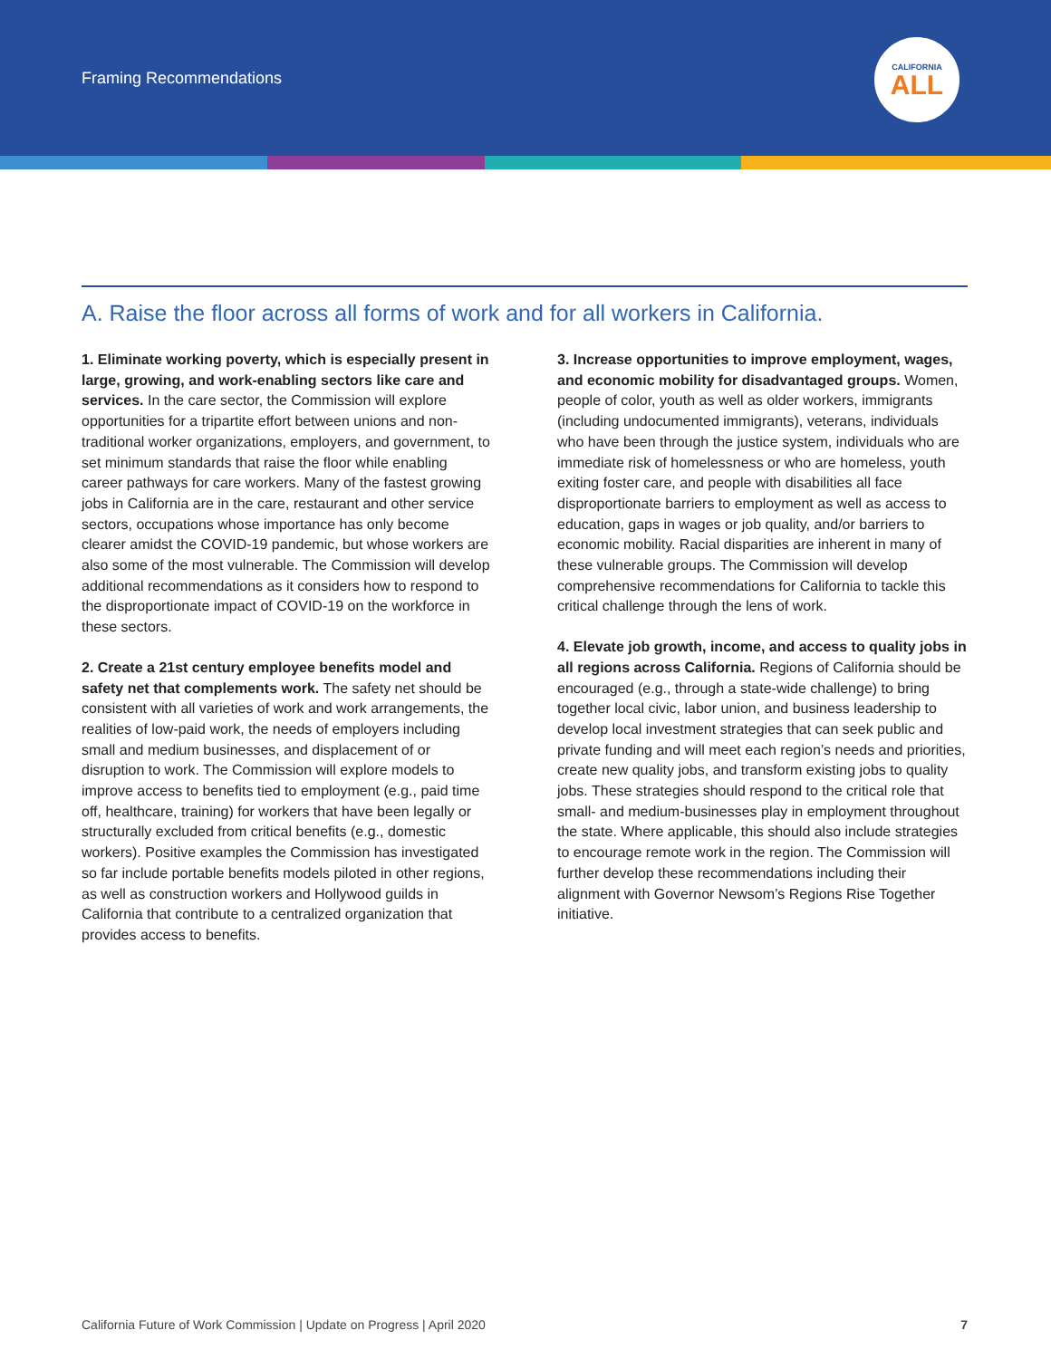Framing Recommendations
CALIFORNIA
ALL
A. Raise the floor across all forms of work and for all workers in California.
1. Eliminate working poverty, which is especially present in large, growing, and work-enabling sectors like care and services. In the care sector, the Commission will explore opportunities for a tripartite effort between unions and non-traditional worker organizations, employers, and government, to set minimum standards that raise the floor while enabling career pathways for care workers. Many of the fastest growing jobs in California are in the care, restaurant and other service sectors, occupations whose importance has only become clearer amidst the COVID-19 pandemic, but whose workers are also some of the most vulnerable. The Commission will develop additional recommendations as it considers how to respond to the disproportionate impact of COVID-19 on the workforce in these sectors.
2. Create a 21st century employee benefits model and safety net that complements work. The safety net should be consistent with all varieties of work and work arrangements, the realities of low-paid work, the needs of employers including small and medium businesses, and displacement of or disruption to work. The Commission will explore models to improve access to benefits tied to employment (e.g., paid time off, healthcare, training) for workers that have been legally or structurally excluded from critical benefits (e.g., domestic workers). Positive examples the Commission has investigated so far include portable benefits models piloted in other regions, as well as construction workers and Hollywood guilds in California that contribute to a centralized organization that provides access to benefits.
3. Increase opportunities to improve employment, wages, and economic mobility for disadvantaged groups. Women, people of color, youth as well as older workers, immigrants (including undocumented immigrants), veterans, individuals who have been through the justice system, individuals who are immediate risk of homelessness or who are homeless, youth exiting foster care, and people with disabilities all face disproportionate barriers to employment as well as access to education, gaps in wages or job quality, and/or barriers to economic mobility. Racial disparities are inherent in many of these vulnerable groups. The Commission will develop comprehensive recommendations for California to tackle this critical challenge through the lens of work.
4. Elevate job growth, income, and access to quality jobs in all regions across California. Regions of California should be encouraged (e.g., through a state-wide challenge) to bring together local civic, labor union, and business leadership to develop local investment strategies that can seek public and private funding and will meet each region’s needs and priorities, create new quality jobs, and transform existing jobs to quality jobs. These strategies should respond to the critical role that small- and medium-businesses play in employment throughout the state. Where applicable, this should also include strategies to encourage remote work in the region. The Commission will further develop these recommendations including their alignment with Governor Newsom’s Regions Rise Together initiative.
California Future of Work Commission | Update on Progress | April 2020 7